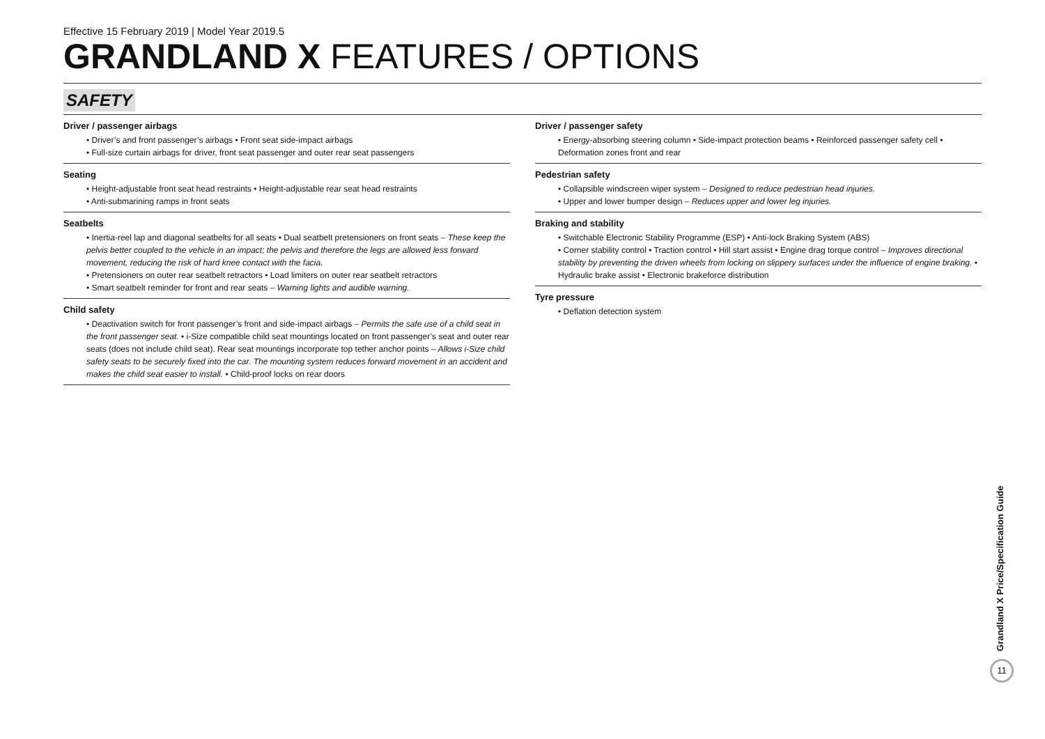Effective 15 February 2019 | Model Year 2019.5
GRANDLAND X FEATURES / OPTIONS
SAFETY
Driver / passenger airbags
• Driver’s and front passenger’s airbags • Front seat side-impact airbags
• Full-size curtain airbags for driver, front seat passenger and outer rear seat passengers
Seating
• Height-adjustable front seat head restraints • Height-adjustable rear seat head restraints
• Anti-submarining ramps in front seats
Seatbelts
• Inertia-reel lap and diagonal seatbelts for all seats • Dual seatbelt pretensioners on front seats – These keep the pelvis better coupled to the vehicle in an impact; the pelvis and therefore the legs are allowed less forward movement, reducing the risk of hard knee contact with the facia.
• Pretensioners on outer rear seatbelt retractors • Load limiters on outer rear seatbelt retractors
• Smart seatbelt reminder for front and rear seats – Warning lights and audible warning.
Child safety
• Deactivation switch for front passenger’s front and side-impact airbags – Permits the safe use of a child seat in the front passenger seat. • i-Size compatible child seat mountings located on front passenger’s seat and outer rear seats (does not include child seat). Rear seat mountings incorporate top tether anchor points – Allows i-Size child safety seats to be securely fixed into the car. The mounting system reduces forward movement in an accident and makes the child seat easier to install. • Child-proof locks on rear doors
Driver / passenger safety
• Energy-absorbing steering column • Side-impact protection beams • Reinforced passenger safety cell • Deformation zones front and rear
Pedestrian safety
• Collapsible windscreen wiper system – Designed to reduce pedestrian head injuries.
• Upper and lower bumper design – Reduces upper and lower leg injuries.
Braking and stability
• Switchable Electronic Stability Programme (ESP) • Anti-lock Braking System (ABS)
• Corner stability control • Traction control • Hill start assist • Engine drag torque control – Improves directional stability by preventing the driven wheels from locking on slippery surfaces under the influence of engine braking. • Hydraulic brake assist • Electronic brakeforce distribution
Tyre pressure
• Deflation detection system
Grandland X Price/Specification Guide
11